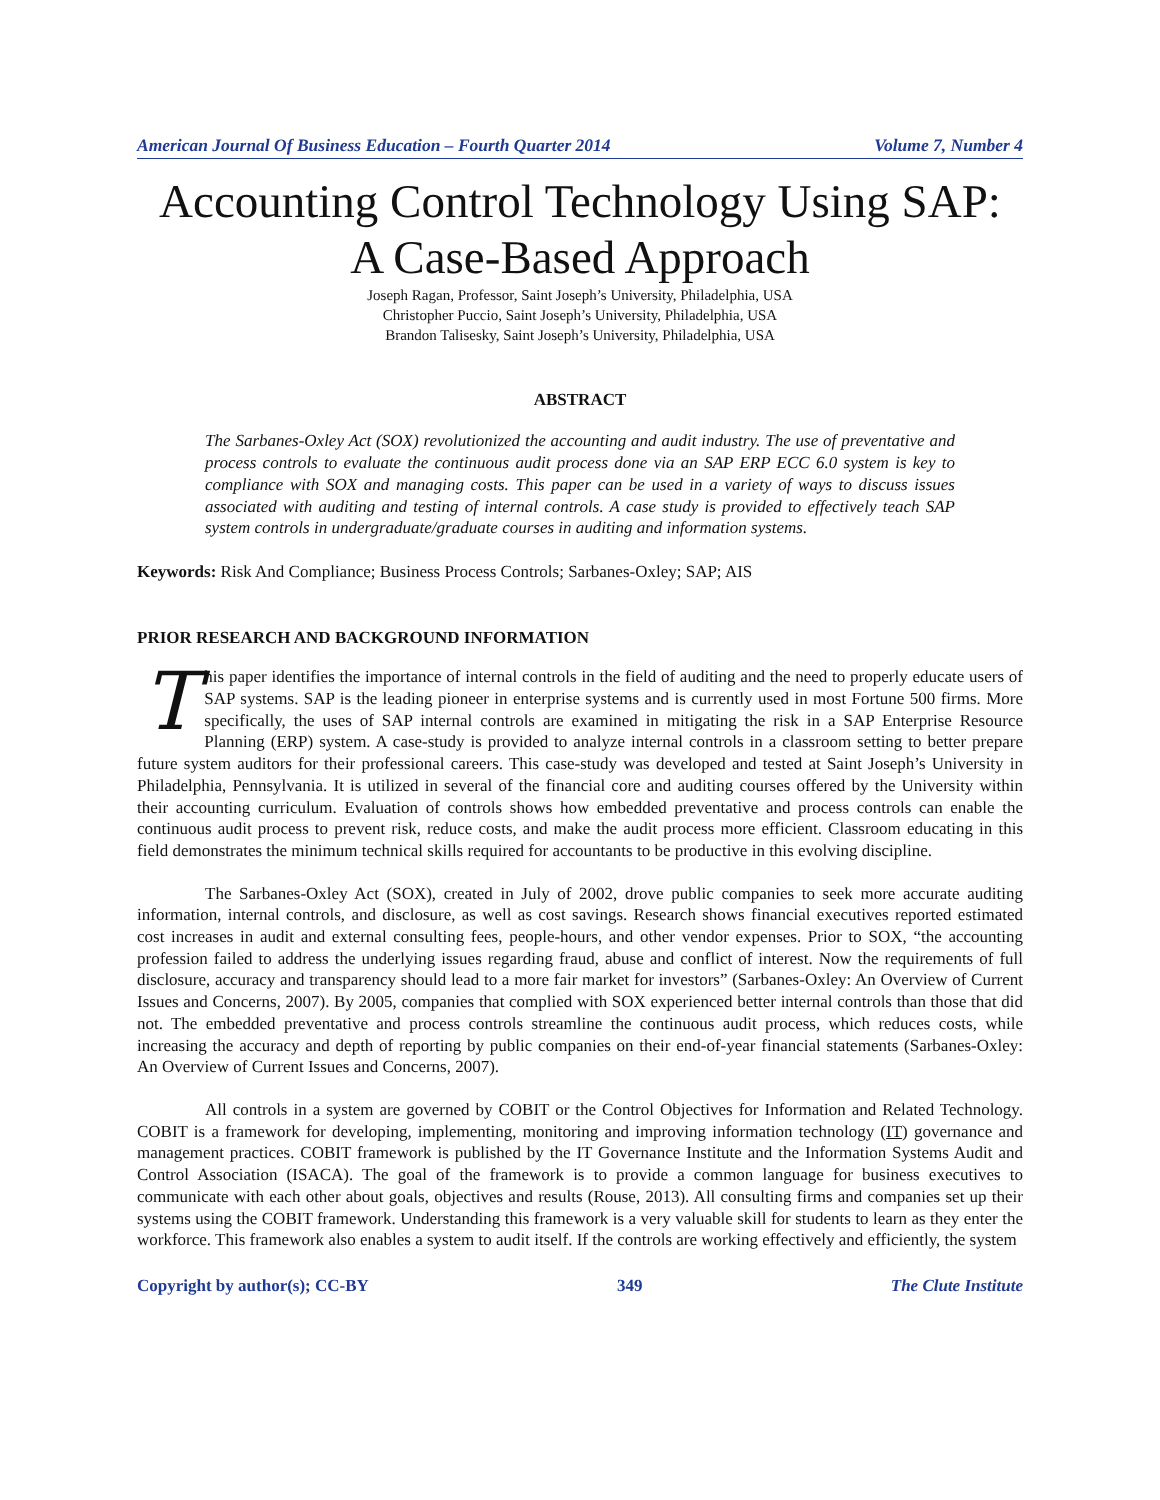American Journal Of Business Education – Fourth Quarter 2014 Volume 7, Number 4
Accounting Control Technology Using SAP:
A Case-Based Approach
Joseph Ragan, Professor, Saint Joseph’s University, Philadelphia, USA
Christopher Puccio, Saint Joseph’s University, Philadelphia, USA
Brandon Talisesky, Saint Joseph’s University, Philadelphia, USA
ABSTRACT
The Sarbanes-Oxley Act (SOX) revolutionized the accounting and audit industry. The use of preventative and process controls to evaluate the continuous audit process done via an SAP ERP ECC 6.0 system is key to compliance with SOX and managing costs. This paper can be used in a variety of ways to discuss issues associated with auditing and testing of internal controls. A case study is provided to effectively teach SAP system controls in undergraduate/graduate courses in auditing and information systems.
Keywords: Risk And Compliance; Business Process Controls; Sarbanes-Oxley; SAP; AIS
PRIOR RESEARCH AND BACKGROUND INFORMATION
This paper identifies the importance of internal controls in the field of auditing and the need to properly educate users of SAP systems. SAP is the leading pioneer in enterprise systems and is currently used in most Fortune 500 firms. More specifically, the uses of SAP internal controls are examined in mitigating the risk in a SAP Enterprise Resource Planning (ERP) system. A case-study is provided to analyze internal controls in a classroom setting to better prepare future system auditors for their professional careers. This case-study was developed and tested at Saint Joseph’s University in Philadelphia, Pennsylvania. It is utilized in several of the financial core and auditing courses offered by the University within their accounting curriculum. Evaluation of controls shows how embedded preventative and process controls can enable the continuous audit process to prevent risk, reduce costs, and make the audit process more efficient. Classroom educating in this field demonstrates the minimum technical skills required for accountants to be productive in this evolving discipline.
The Sarbanes-Oxley Act (SOX), created in July of 2002, drove public companies to seek more accurate auditing information, internal controls, and disclosure, as well as cost savings. Research shows financial executives reported estimated cost increases in audit and external consulting fees, people-hours, and other vendor expenses. Prior to SOX, “the accounting profession failed to address the underlying issues regarding fraud, abuse and conflict of interest. Now the requirements of full disclosure, accuracy and transparency should lead to a more fair market for investors” (Sarbanes-Oxley: An Overview of Current Issues and Concerns, 2007). By 2005, companies that complied with SOX experienced better internal controls than those that did not. The embedded preventative and process controls streamline the continuous audit process, which reduces costs, while increasing the accuracy and depth of reporting by public companies on their end-of-year financial statements (Sarbanes-Oxley: An Overview of Current Issues and Concerns, 2007).
All controls in a system are governed by COBIT or the Control Objectives for Information and Related Technology. COBIT is a framework for developing, implementing, monitoring and improving information technology (IT) governance and management practices. COBIT framework is published by the IT Governance Institute and the Information Systems Audit and Control Association (ISACA). The goal of the framework is to provide a common language for business executives to communicate with each other about goals, objectives and results (Rouse, 2013). All consulting firms and companies set up their systems using the COBIT framework. Understanding this framework is a very valuable skill for students to learn as they enter the workforce. This framework also enables a system to audit itself. If the controls are working effectively and efficiently, the system
Copyright by author(s); CC-BY 349 The Clute Institute